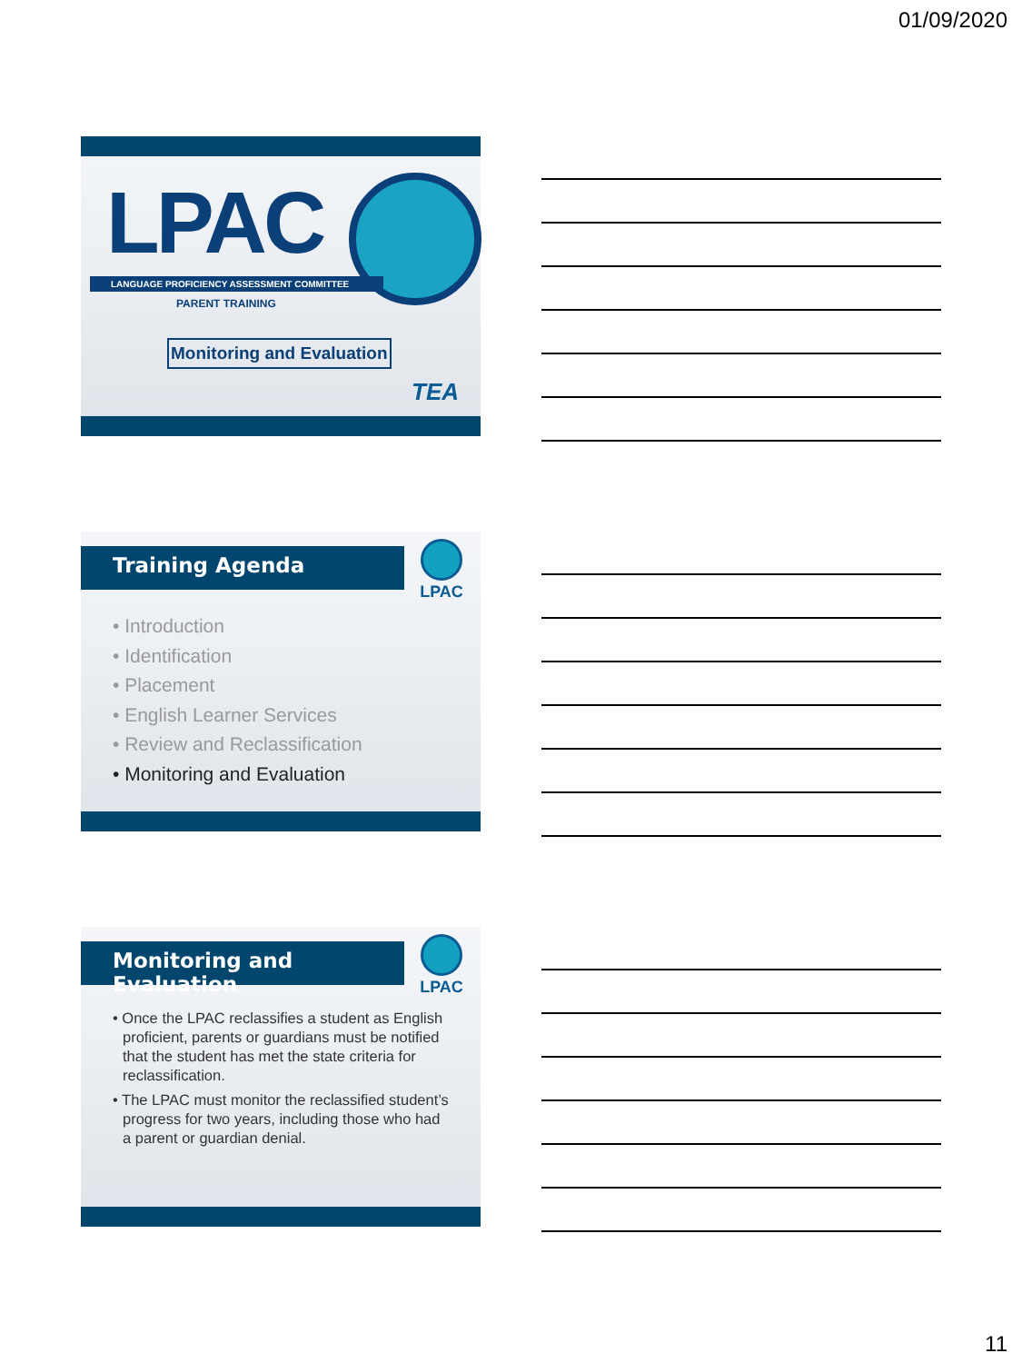01/09/2020
LPAC
LANGUAGE PROFICIENCY ASSESSMENT COMMITTEE
PARENT TRAINING
Monitoring and Evaluation
TEA
Training Agenda LPAC
• Introduction
• Identification
• Placement
• English Learner Services
• Review and Reclassification
• Monitoring and Evaluation
Monitoring and Evaluation
LPAC
• Once the LPAC reclassifies a student as English proficient, parents or guardians must be notified that the student has met the state criteria for reclassification.
• The LPAC must monitor the reclassified student’s progress for two years, including those who had a parent or guardian denial.
11